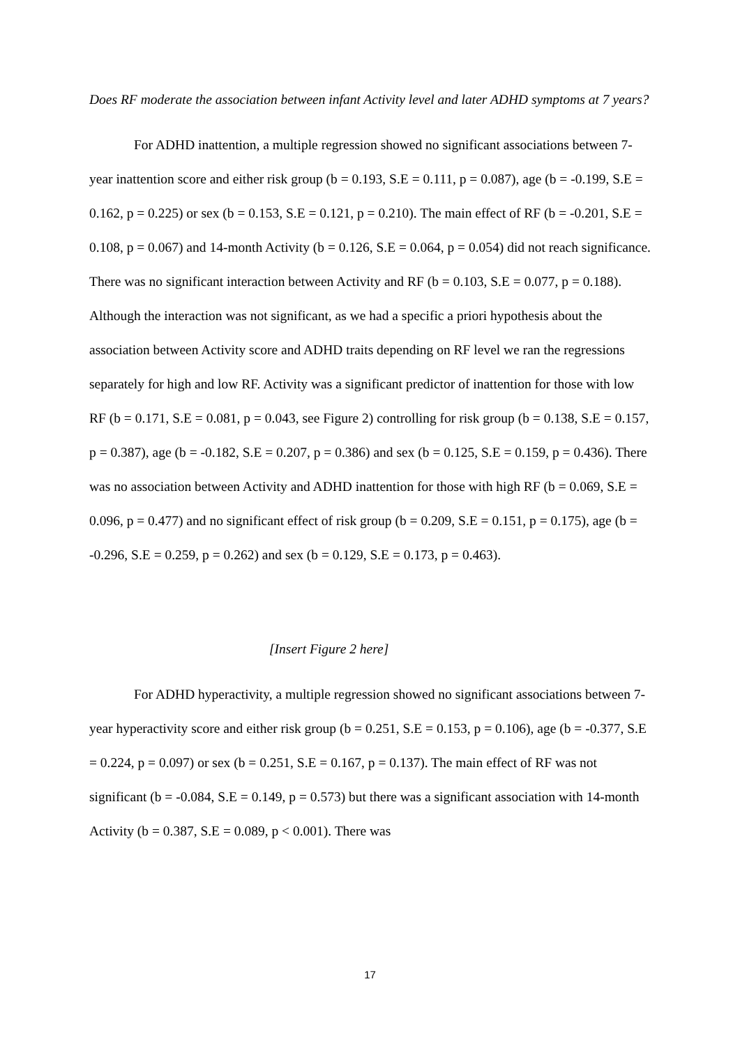Does RF moderate the association between infant Activity level and later ADHD symptoms at 7 years?
For ADHD inattention, a multiple regression showed no significant associations between 7-year inattention score and either risk group (b = 0.193, S.E = 0.111, p = 0.087), age (b = -0.199, S.E = 0.162, p = 0.225) or sex (b = 0.153, S.E = 0.121, p = 0.210). The main effect of RF (b = -0.201, S.E = 0.108, p = 0.067) and 14-month Activity (b = 0.126, S.E = 0.064, p = 0.054) did not reach significance. There was no significant interaction between Activity and RF (b = 0.103, S.E = 0.077, p = 0.188). Although the interaction was not significant, as we had a specific a priori hypothesis about the association between Activity score and ADHD traits depending on RF level we ran the regressions separately for high and low RF. Activity was a significant predictor of inattention for those with low RF (b = 0.171, S.E = 0.081, p = 0.043, see Figure 2) controlling for risk group (b = 0.138, S.E = 0.157, p = 0.387), age (b = -0.182, S.E = 0.207, p = 0.386) and sex (b = 0.125, S.E = 0.159, p = 0.436). There was no association between Activity and ADHD inattention for those with high RF (b = 0.069, S.E = 0.096, p = 0.477) and no significant effect of risk group (b = 0.209, S.E = 0.151, p = 0.175), age (b = -0.296, S.E = 0.259, p = 0.262) and sex (b = 0.129, S.E = 0.173, p = 0.463).
[Insert Figure 2 here]
For ADHD hyperactivity, a multiple regression showed no significant associations between 7-year hyperactivity score and either risk group (b = 0.251, S.E = 0.153, p = 0.106), age (b = -0.377, S.E = 0.224, p = 0.097) or sex (b = 0.251, S.E = 0.167, p = 0.137). The main effect of RF was not significant (b = -0.084, S.E = 0.149, p = 0.573) but there was a significant association with 14-month Activity (b = 0.387, S.E = 0.089, p < 0.001). There was
17